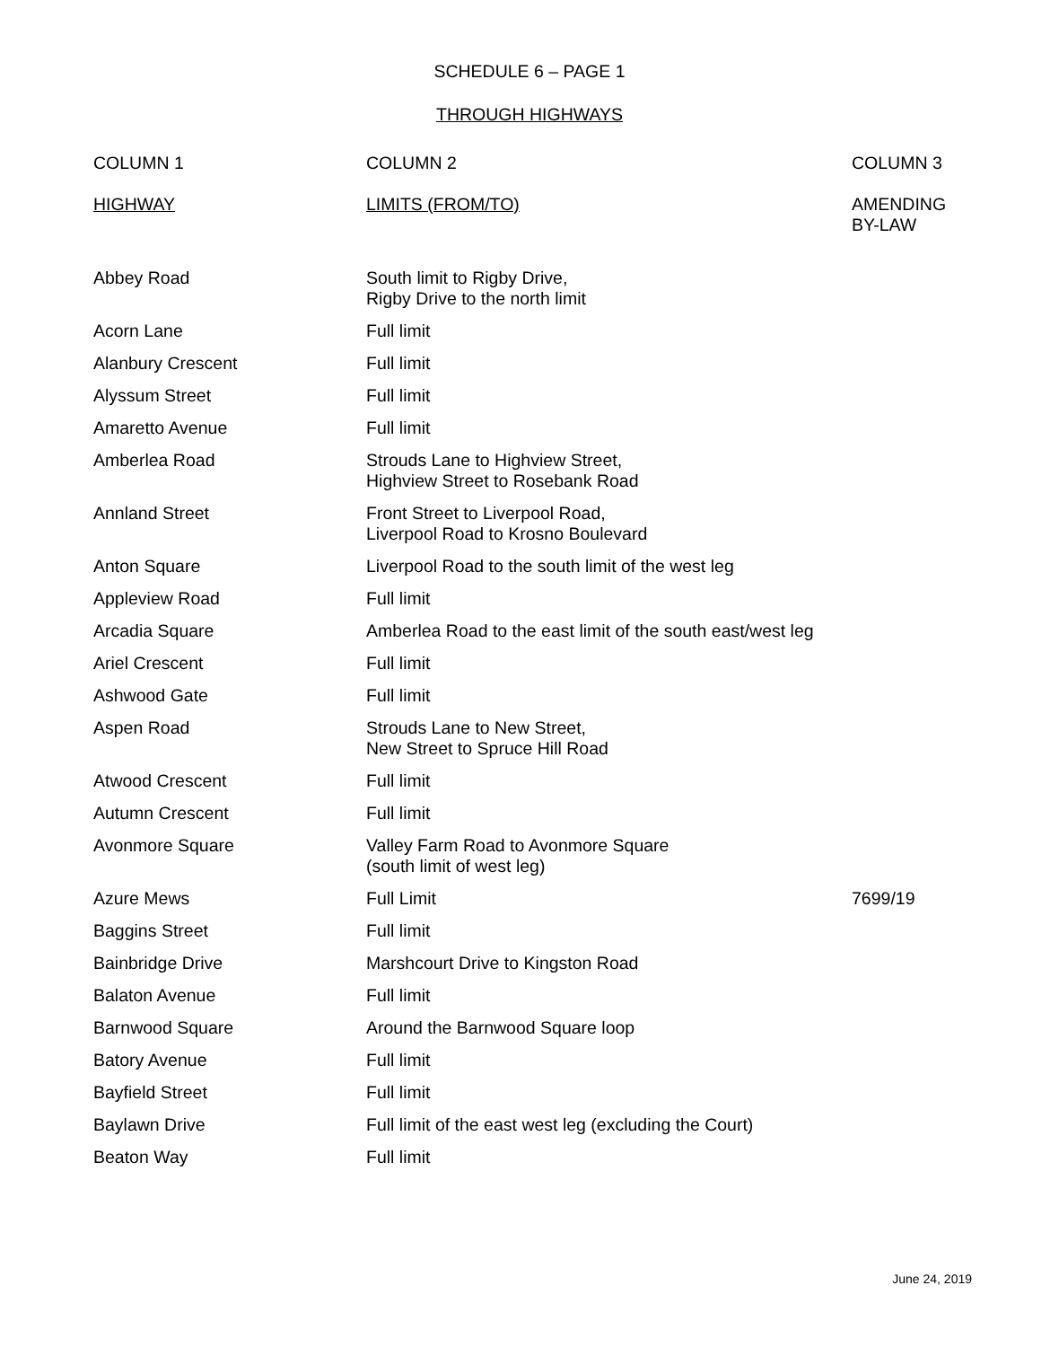SCHEDULE 6 – PAGE 1
THROUGH HIGHWAYS
| COLUMN 1 HIGHWAY | COLUMN 2 LIMITS (FROM/TO) | COLUMN 3 AMENDING BY-LAW |
| --- | --- | --- |
| Abbey Road | South limit to Rigby Drive, Rigby Drive to the north limit | |
| Acorn Lane | Full limit | |
| Alanbury Crescent | Full limit | |
| Alyssum Street | Full limit | |
| Amaretto Avenue | Full limit | |
| Amberlea Road | Strouds Lane to Highview Street, Highview Street to Rosebank Road | |
| Annland Street | Front Street to Liverpool Road, Liverpool Road to Krosno Boulevard | |
| Anton Square | Liverpool Road to the south limit of the west leg | |
| Appleview Road | Full limit | |
| Arcadia Square | Amberlea Road to the east limit of the south east/west leg | |
| Ariel Crescent | Full limit | |
| Ashwood Gate | Full limit | |
| Aspen Road | Strouds Lane to New Street, New Street to Spruce Hill Road | |
| Atwood Crescent | Full limit | |
| Autumn Crescent | Full limit | |
| Avonmore Square | Valley Farm Road to Avonmore Square (south limit of west leg) | |
| Azure Mews | Full Limit | 7699/19 |
| Baggins Street | Full limit | |
| Bainbridge Drive | Marshcourt Drive to Kingston Road | |
| Balaton Avenue | Full limit | |
| Barnwood Square | Around the Barnwood Square loop | |
| Batory Avenue | Full limit | |
| Bayfield Street | Full limit | |
| Baylawn Drive | Full limit of the east west leg (excluding the Court) | |
| Beaton Way | Full limit | |
June 24, 2019